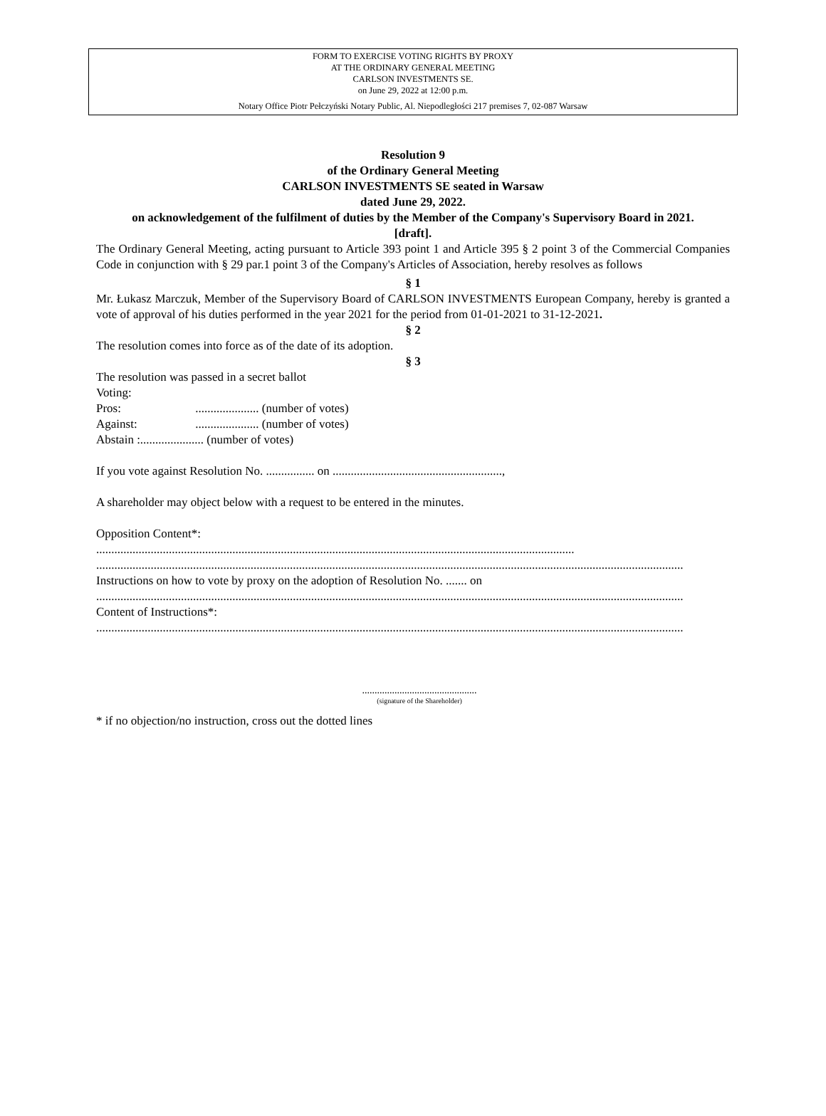FORM TO EXERCISE VOTING RIGHTS BY PROXY
AT THE ORDINARY GENERAL MEETING
CARLSON INVESTMENTS SE.
on June 29, 2022 at 12:00 p.m.
Notary Office Piotr Pełczyński Notary Public, Al. Niepodległości 217 premises 7, 02-087 Warsaw
Resolution 9
of the Ordinary General Meeting
CARLSON INVESTMENTS SE seated in Warsaw
dated June 29, 2022.
on acknowledgement of the fulfilment of duties by the Member of the Company's Supervisory Board in 2021.
[draft].
The Ordinary General Meeting, acting pursuant to Article 393 point 1 and Article 395 § 2 point 3 of the Commercial Companies Code in conjunction with § 29 par.1 point 3 of the Company's Articles of Association, hereby resolves as follows
§ 1
Mr. Łukasz Marczuk, Member of the Supervisory Board of CARLSON INVESTMENTS European Company, hereby is granted a vote of approval of his duties performed in the year 2021 for the period from 01-01-2021 to 31-12-2021.
§ 2
The resolution comes into force as of the date of its adoption.
§ 3
The resolution was passed in a secret ballot
Voting:
Pros: ..................... (number of votes)
Against: ..................... (number of votes)
Abstain :..................... (number of votes)
If you vote against Resolution No. ................ on ........................................................,
A shareholder may object below with a request to be entered in the minutes.
Opposition Content*:
..............................................................................................................................................................
..................................................................................................................................................................................................
Instructions on how to vote by proxy on the adoption of Resolution No. ....... on
..................................................................................................................................................................................................
Content of Instructions*:
..................................................................................................................................................................................................
..............................................
(signature of the Shareholder)
* if no objection/no instruction, cross out the dotted lines